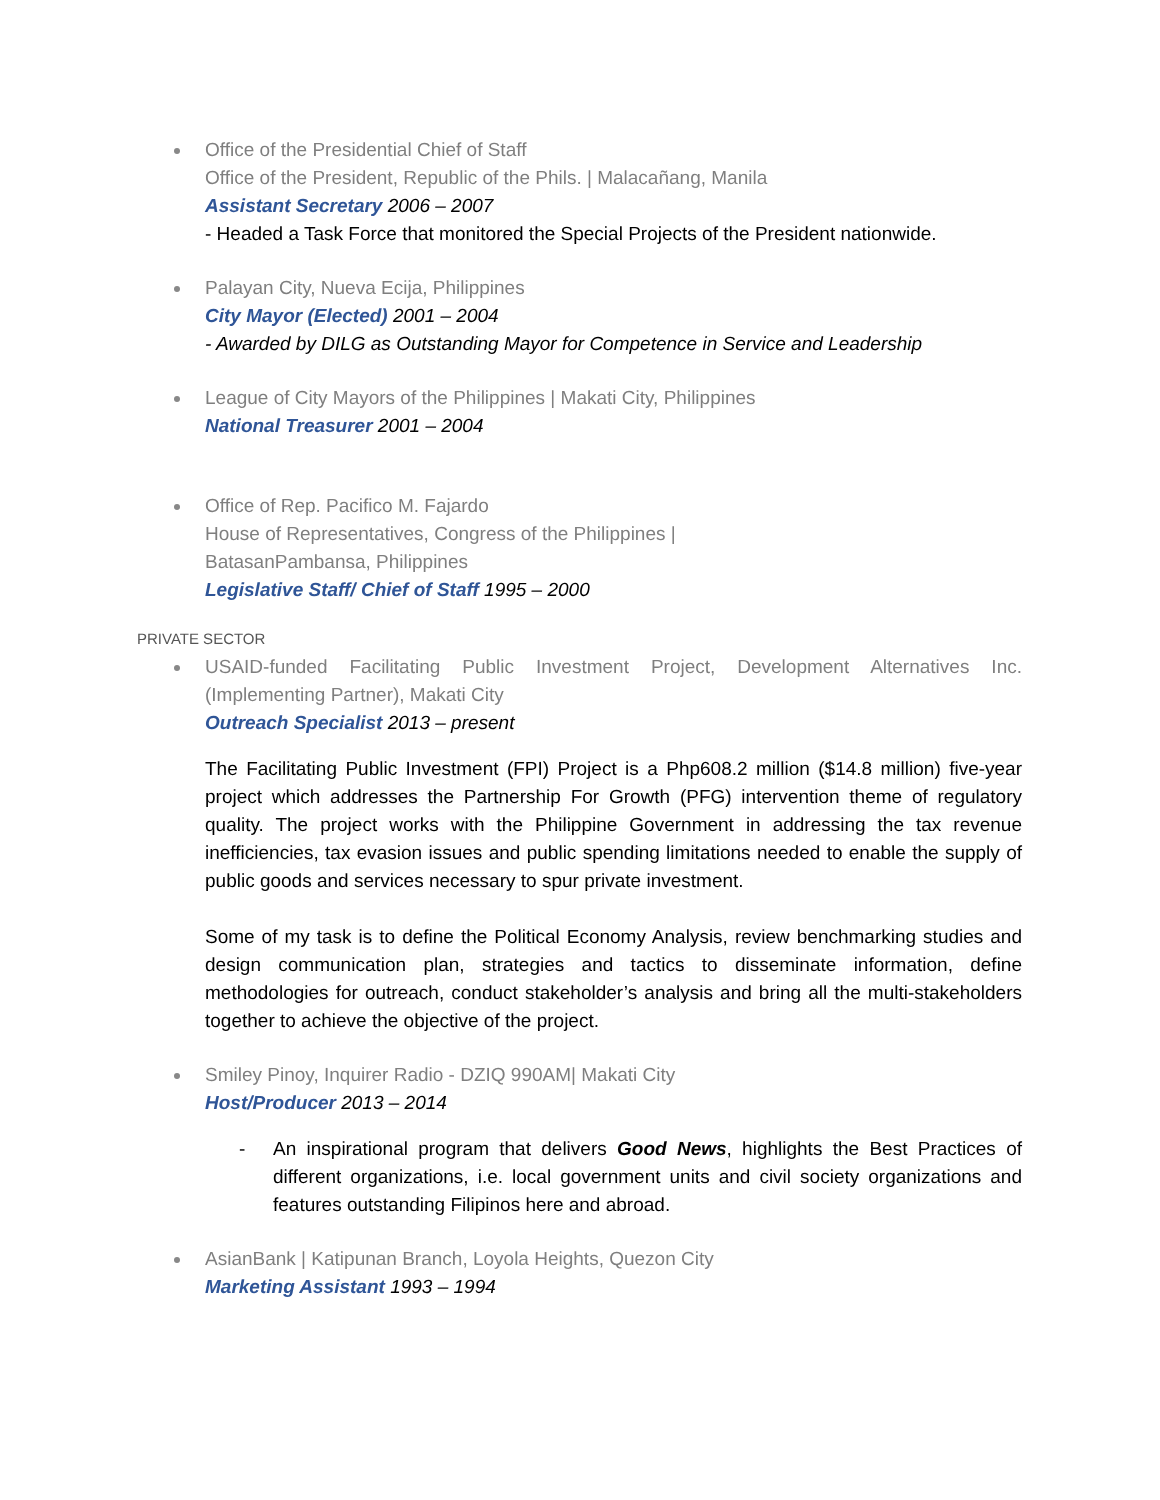Office of the Presidential Chief of Staff
Office of the President, Republic of the Phils. | Malacañang, Manila
Assistant Secretary 2006 – 2007
- Headed a Task Force that monitored the Special Projects of the President nationwide.
Palayan City, Nueva Ecija, Philippines
City Mayor (Elected) 2001 – 2004
- Awarded by DILG as Outstanding Mayor for Competence in Service and Leadership
League of City Mayors of the Philippines | Makati City, Philippines
National Treasurer 2001 – 2004
Office of Rep. Pacifico M. Fajardo
House of Representatives, Congress of the Philippines |
BatasanPambansa, Philippines
Legislative Staff/ Chief of Staff 1995 – 2000
PRIVATE SECTOR
USAID-funded Facilitating Public Investment Project, Development Alternatives Inc. (Implementing Partner), Makati City
Outreach Specialist 2013 – present
The Facilitating Public Investment (FPI) Project is a Php608.2 million ($14.8 million) five-year project which addresses the Partnership For Growth (PFG) intervention theme of regulatory quality. The project works with the Philippine Government in addressing the tax revenue inefficiencies, tax evasion issues and public spending limitations needed to enable the supply of public goods and services necessary to spur private investment.
Some of my task is to define the Political Economy Analysis, review benchmarking studies and design communication plan, strategies and tactics to disseminate information, define methodologies for outreach, conduct stakeholder’s analysis and bring all the multi-stakeholders together to achieve the objective of the project.
Smiley Pinoy, Inquirer Radio - DZIQ 990AM| Makati City
Host/Producer 2013 – 2014
- An inspirational program that delivers Good News, highlights the Best Practices of different organizations, i.e. local government units and civil society organizations and features outstanding Filipinos here and abroad.
AsianBank | Katipunan Branch, Loyola Heights, Quezon City
Marketing Assistant 1993 – 1994